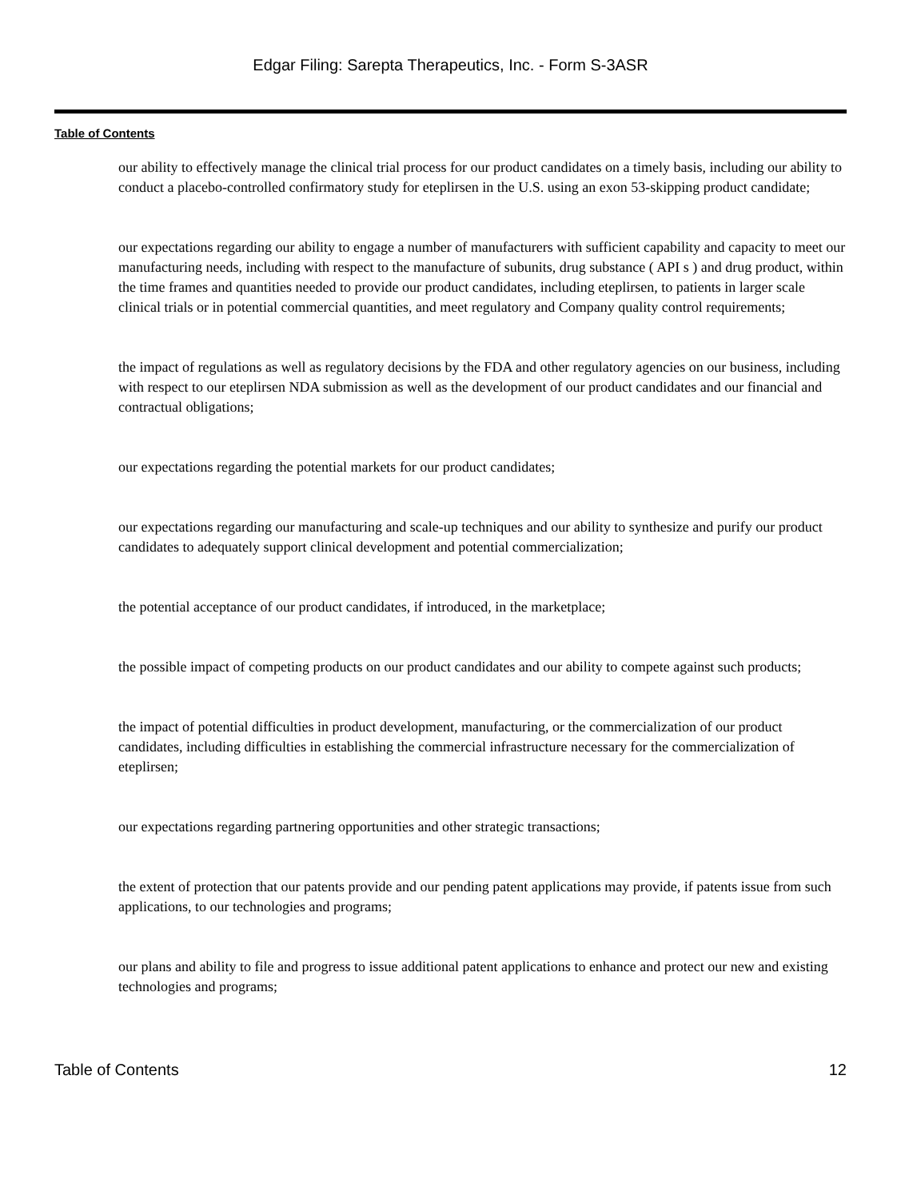Edgar Filing: Sarepta Therapeutics, Inc. - Form S-3ASR
Table of Contents
our ability to effectively manage the clinical trial process for our product candidates on a timely basis, including our ability to conduct a placebo-controlled confirmatory study for eteplirsen in the U.S. using an exon 53-skipping product candidate;
our expectations regarding our ability to engage a number of manufacturers with sufficient capability and capacity to meet our manufacturing needs, including with respect to the manufacture of subunits, drug substance ( API s ) and drug product, within the time frames and quantities needed to provide our product candidates, including eteplirsen, to patients in larger scale clinical trials or in potential commercial quantities, and meet regulatory and Company quality control requirements;
the impact of regulations as well as regulatory decisions by the FDA and other regulatory agencies on our business, including with respect to our eteplirsen NDA submission as well as the development of our product candidates and our financial and contractual obligations;
our expectations regarding the potential markets for our product candidates;
our expectations regarding our manufacturing and scale-up techniques and our ability to synthesize and purify our product candidates to adequately support clinical development and potential commercialization;
the potential acceptance of our product candidates, if introduced, in the marketplace;
the possible impact of competing products on our product candidates and our ability to compete against such products;
the impact of potential difficulties in product development, manufacturing, or the commercialization of our product candidates, including difficulties in establishing the commercial infrastructure necessary for the commercialization of eteplirsen;
our expectations regarding partnering opportunities and other strategic transactions;
the extent of protection that our patents provide and our pending patent applications may provide, if patents issue from such applications, to our technologies and programs;
our plans and ability to file and progress to issue additional patent applications to enhance and protect our new and existing technologies and programs;
Table of Contents 12